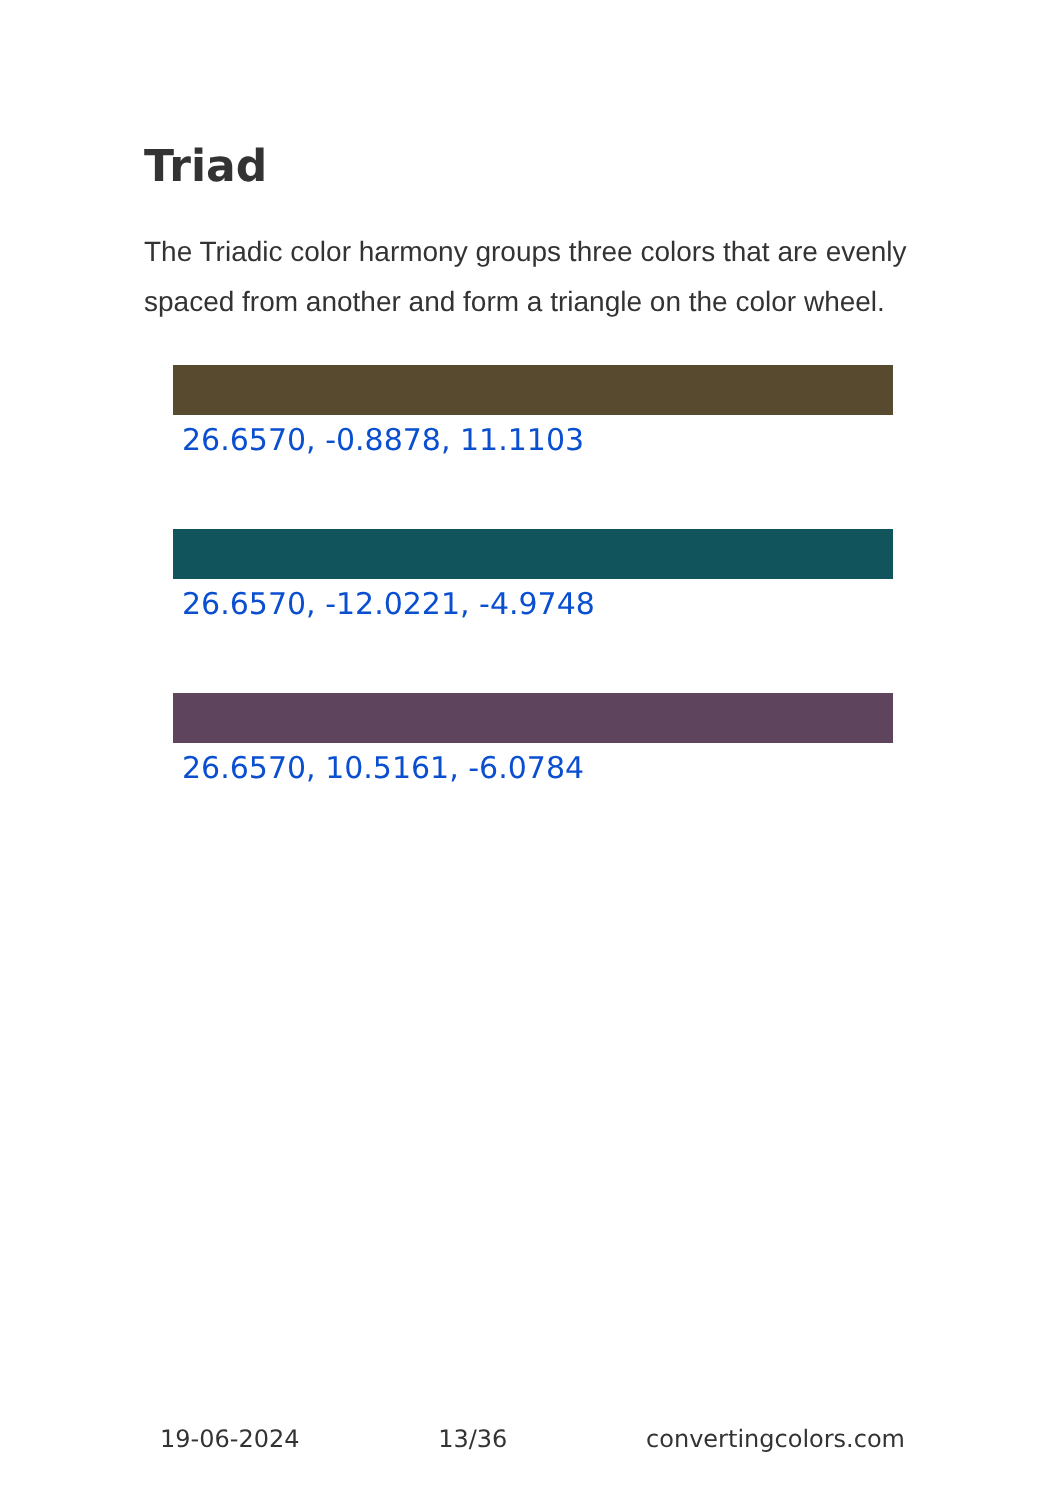Triad
The Triadic color harmony groups three colors that are evenly spaced from another and form a triangle on the color wheel.
26.6570, -0.8878, 11.1103
26.6570, -12.0221, -4.9748
26.6570, 10.5161, -6.0784
19-06-2024 13/36 convertingcolors.com